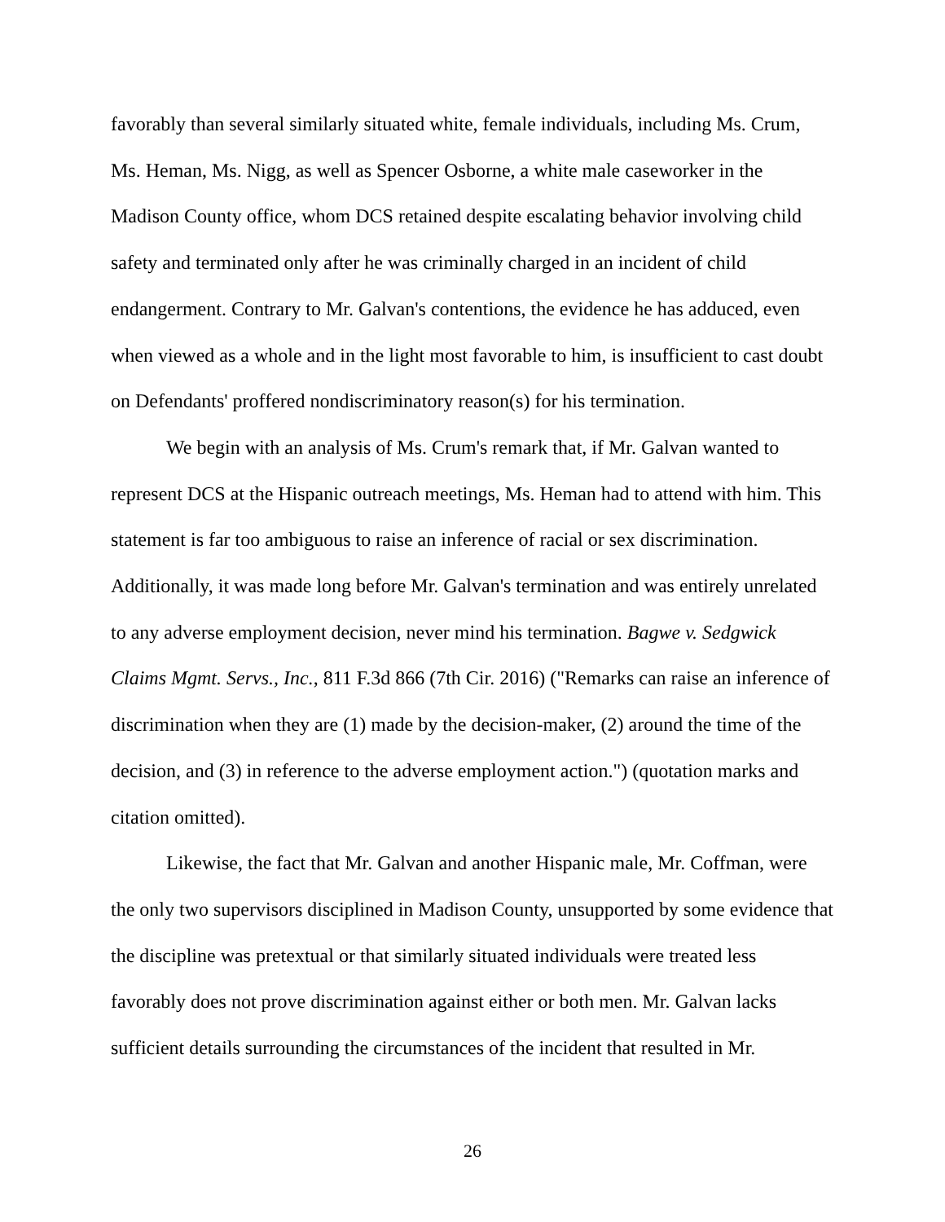favorably than several similarly situated white, female individuals, including Ms. Crum, Ms. Heman, Ms. Nigg, as well as Spencer Osborne, a white male caseworker in the Madison County office, whom DCS retained despite escalating behavior involving child safety and terminated only after he was criminally charged in an incident of child endangerment. Contrary to Mr. Galvan's contentions, the evidence he has adduced, even when viewed as a whole and in the light most favorable to him, is insufficient to cast doubt on Defendants' proffered nondiscriminatory reason(s) for his termination.
We begin with an analysis of Ms. Crum's remark that, if Mr. Galvan wanted to represent DCS at the Hispanic outreach meetings, Ms. Heman had to attend with him. This statement is far too ambiguous to raise an inference of racial or sex discrimination. Additionally, it was made long before Mr. Galvan's termination and was entirely unrelated to any adverse employment decision, never mind his termination. Bagwe v. Sedgwick Claims Mgmt. Servs., Inc., 811 F.3d 866 (7th Cir. 2016) ("Remarks can raise an inference of discrimination when they are (1) made by the decision-maker, (2) around the time of the decision, and (3) in reference to the adverse employment action.") (quotation marks and citation omitted).
Likewise, the fact that Mr. Galvan and another Hispanic male, Mr. Coffman, were the only two supervisors disciplined in Madison County, unsupported by some evidence that the discipline was pretextual or that similarly situated individuals were treated less favorably does not prove discrimination against either or both men. Mr. Galvan lacks sufficient details surrounding the circumstances of the incident that resulted in Mr.
26